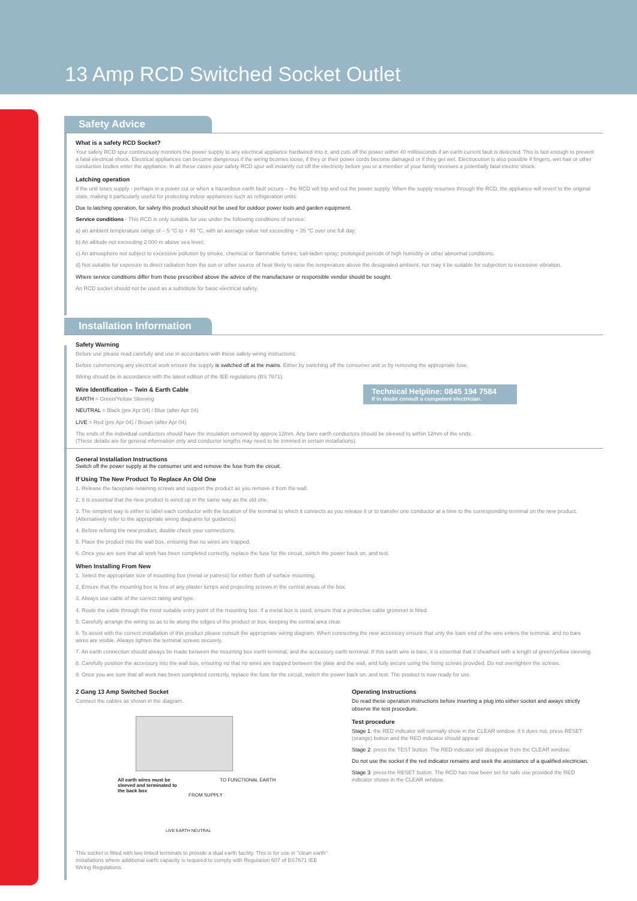13 Amp RCD Switched Socket Outlet
Safety Advice
What is a safety RCD Socket?
Your safety RCD spur continuously monitors the power supply to any electrical appliance hardwired into it; and cuts off the power within 40 milliseconds if an earth current fault is detected. This is fast enough to prevent a fatal electrical shock. Electrical appliances can become dangerous if the wiring bcomes loose, if they or their power cords become damaged or if they get wet. Electrocution is also possible if fingers, wet hair or other conductive bodies enter the appliance. In all these cases your safety RCD spur will instantly cut off the electricity before you or a member of your family receives a potentially fatal electric shock.
Latching operation
If the unit loses supply - perhaps in a power cut or when a hazardous earth fault occurs – the RCD will trip and cut the power supply. When the supply resumes through the RCD, the appliance will revert to the original state, making it particularly useful for protecting indoor appliances such as refrigeration units.
Due to latching operation, for safety this product should not be used for outdoor power tools and garden equipment.
Service conditions - This RCD is only suitable for use under the following conditions of service:
a) an ambient temperature range of – 5 °C to + 40 °C, with an average value not exceeding + 35 °C over one full day;
b) An altitude not exceeding 2 000 m above sea level;
c) An atmosphere not subject to excessive pollution by smoke, chemical or flammable fumes; salt-laden spray; prolonged periods of high humidity or other abnormal conditions.
d) Not suitable for exposure to direct radiation from the sun or other source of heat likely to raise the temperature above the designated ambient, nor may it be suitable for subjection to excessive vibration.
Where service conditions differ from those prescribed above the advice of the manufacturer or responsible vendor should be sought.
An RCD socket should not be used as a substitute for basic electrical safety.
Installation Information
Safety Warning
Before use please read carefully and use in accordance with these safety wiring instructions.
Before commencing any electrical work ensure the supply is switched off at the mains. Either by switching off the consumer unit or by removing the appropriate fuse.
Wiring should be in accordance with the latest edition of the IEE regulations (BS 7671).
Technical Helpline: 0845 194 7584
If in doubt consult a competent electrician.
Wire Identification – Twin & Earth Cable
EARTH = Green/Yellow Sleeving
NEUTRAL = Black (pre Apr 04) / Blue (after Apr 04)
LIVE = Red (pre Apr 04) / Brown (after Apr 04)
The ends of the individual conductors should have the insulation removed by approx.12mm. Any bare earth conductors should be sleeved to within 12mm of the ends.
(These details are for general information only and conductor lengths may need to be trimmed in certain installations).
General Installation Instructions
Switch off the power supply at the consumer unit and remove the fuse from the circuit.
If Using The New Product To Replace An Old One
1. Release the faceplate retaining screws and support the product as you remove it from the wall.
2. It is essential that the new product is wired up in the same way as the old one.
3. The simplest way is either to label each conductor with the location of the terminal to which it connects as you release it or to transfer one conductor at a time to the corresponding terminal on the new product. (Alternatively refer to the appropriate wiring diagrams for guidance)
4. Before refixing the new product, double check your connections.
5. Place the product into the wall box, ensuring that no wires are trapped.
6. Once you are sure that all work has been completed correctly, replace the fuse for the circuit, switch the power back on, and test.
When Installing From New
1. Select the appropriate size of mounting box (metal or patress) for either flush of surface mounting.
2. Ensure that the mounting box is free of any plaster lumps and projecting screws in the central areas of the box.
3. Always use cable of the correct rating and type.
4. Route the cable through the most suitable entry point of the mounting box. If a metal box is used, ensure that a protective cable grommet is fitted.
5. Carefully arrange the wiring so as to lie along the edges of the product or box, keeping the central area clear.
6. To assist with the correct installation of this product please consult the appropriate wiring diagram. When connecting the new accessory ensure that only the bare end of the wire enters the terminal, and no bare wires are visible. Always tighten the terminal screws securely.
7. An earth connection should always be made between the mounting box earth terminal, and the accessory earth terminal. If this earth wire is bare, it is essential that it sheathed with a length of green/yellow sleeving.
8. Carefully position the accessory into the wall box, ensuring no that no wires are trapped between the plate and the wall, and fully secure using the fixing screws provided. Do not overtighten the screws.
9. Once you are sure that all work has been completed correctly, replace the fuse for the circuit, switch the power back on, and test. The product is now ready for use.
2 Gang 13 Amp Switched Socket
Connect the cables as shown in the diagram.
All earth wires must be sleeved and terminated to the back box
TO FUNCTIONAL EARTH
FROM SUPPLY
LIVE EARTH NEUTRAL
This socket is fitted with two linked terminals to provide a dual earth facility. This is for use in "clean earth" installations where additional earth capacity is required to comply with Regulation 607 of BS7671 IEE Wiring Regulations.
Operating Instructions
Do read these operation instructions before inserting a plug into either socket and aways strictly observe the test procedure.
Test procedure
Stage 1: the RED indicator will normally show in the CLEAR window. If it does not, press RESET (orange) button and the RED indicator should appear.
Stage 2: press the TEST button. The RED indicator will disappear from the CLEAR window.
Do not use the socket if the red indicator remains and seek the assistance of a qualified electrician.
Stage 3: press the RESET button. The RCD has now been set for safe use provided the RED indicator shows in the CLEAR window.